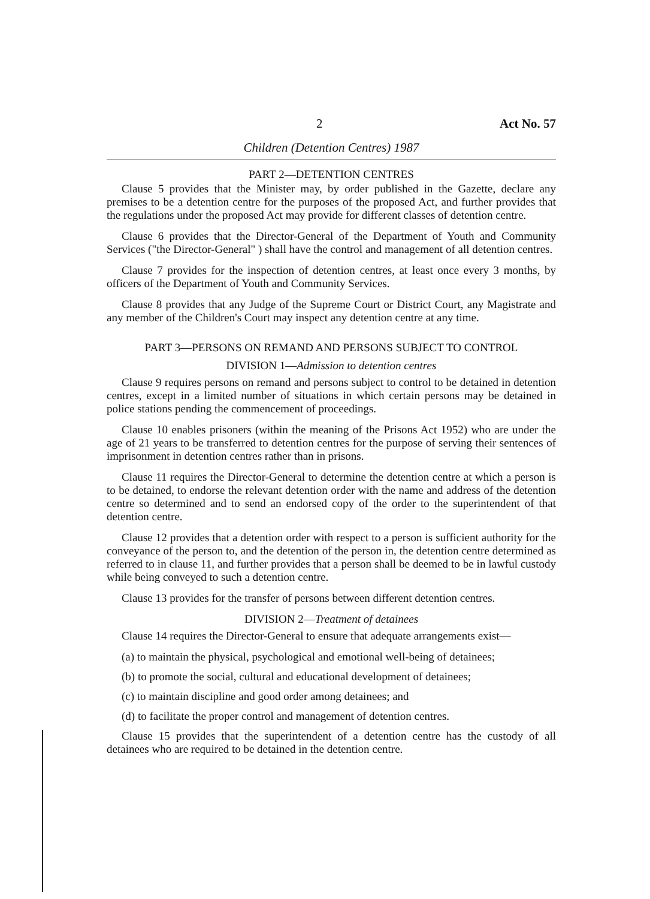2 Act No. 57
Children (Detention Centres) 1987
PART 2—DETENTION CENTRES
Clause 5 provides that the Minister may, by order published in the Gazette, declare any premises to be a detention centre for the purposes of the proposed Act, and further provides that the regulations under the proposed Act may provide for different classes of detention centre.
Clause 6 provides that the Director-General of the Department of Youth and Community Services ("the Director-General" ) shall have the control and management of all detention centres.
Clause 7 provides for the inspection of detention centres, at least once every 3 months, by officers of the Department of Youth and Community Services.
Clause 8 provides that any Judge of the Supreme Court or District Court, any Magistrate and any member of the Children's Court may inspect any detention centre at any time.
PART 3—PERSONS ON REMAND AND PERSONS SUBJECT TO CONTROL
DIVISION 1—Admission to detention centres
Clause 9 requires persons on remand and persons subject to control to be detained in detention centres, except in a limited number of situations in which certain persons may be detained in police stations pending the commencement of proceedings.
Clause 10 enables prisoners (within the meaning of the Prisons Act 1952) who are under the age of 21 years to be transferred to detention centres for the purpose of serving their sentences of imprisonment in detention centres rather than in prisons.
Clause 11 requires the Director-General to determine the detention centre at which a person is to be detained, to endorse the relevant detention order with the name and address of the detention centre so determined and to send an endorsed copy of the order to the superintendent of that detention centre.
Clause 12 provides that a detention order with respect to a person is sufficient authority for the conveyance of the person to, and the detention of the person in, the detention centre determined as referred to in clause 11, and further provides that a person shall be deemed to be in lawful custody while being conveyed to such a detention centre.
Clause 13 provides for the transfer of persons between different detention centres.
DIVISION 2—Treatment of detainees
Clause 14 requires the Director-General to ensure that adequate arrangements exist—
(a) to maintain the physical, psychological and emotional well-being of detainees;
(b) to promote the social, cultural and educational development of detainees;
(c) to maintain discipline and good order among detainees; and
(d) to facilitate the proper control and management of detention centres.
Clause 15 provides that the superintendent of a detention centre has the custody of all detainees who are required to be detained in the detention centre.